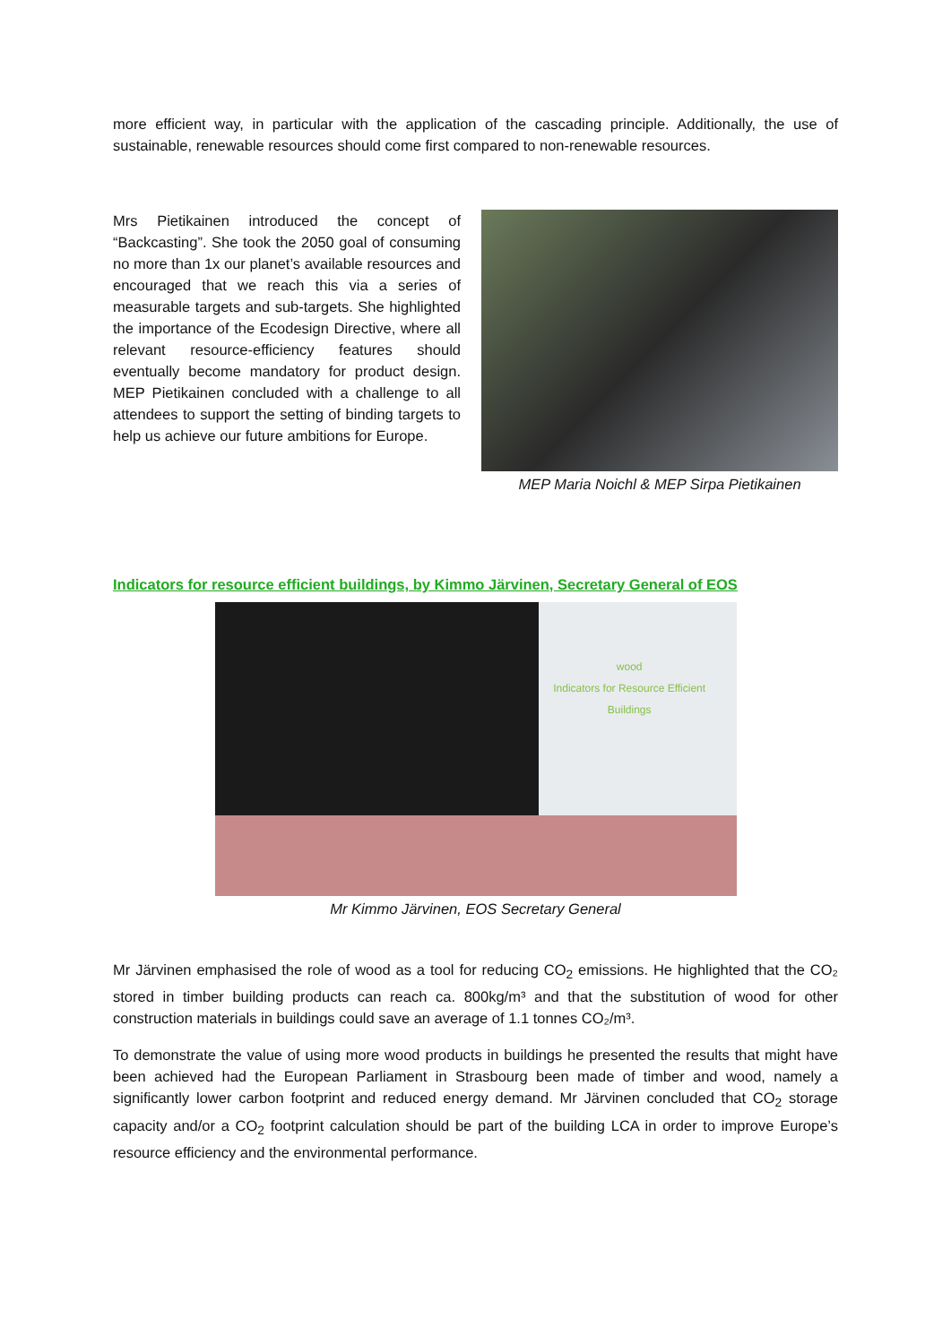more efficient way, in particular with the application of the cascading principle. Additionally, the use of sustainable, renewable resources should come first compared to non-renewable resources.
Mrs Pietikainen introduced the concept of “Backcasting”. She took the 2050 goal of consuming no more than 1x our planet’s available resources and encouraged that we reach this via a series of measurable targets and sub-targets. She highlighted the importance of the Ecodesign Directive, where all relevant resource-efficiency features should eventually become mandatory for product design. MEP Pietikainen concluded with a challenge to all attendees to support the setting of binding targets to help us achieve our future ambitions for Europe.
MEP Maria Noichl & MEP Sirpa Pietikainen
Indicators for resource efficient buildings, by Kimmo Järvinen, Secretary General of EOS
wood
Indicators for Resource Efficient Buildings
Mr Kimmo Järvinen, EOS Secretary General
Mr Järvinen emphasised the role of wood as a tool for reducing CO<sub>2</sub> emissions. He highlighted that the CO₂ stored in timber building products can reach ca. 800kg/m³ and that the substitution of wood for other construction materials in buildings could save an average of 1.1 tonnes CO₂/m³.
To demonstrate the value of using more wood products in buildings he presented the results that might have been achieved had the European Parliament in Strasbourg been made of timber and wood, namely a significantly lower carbon footprint and reduced energy demand. Mr Järvinen concluded that CO<sub>2</sub> storage capacity and/or a CO<sub>2</sub> footprint calculation should be part of the building LCA in order to improve Europe’s resource efficiency and the environmental performance.